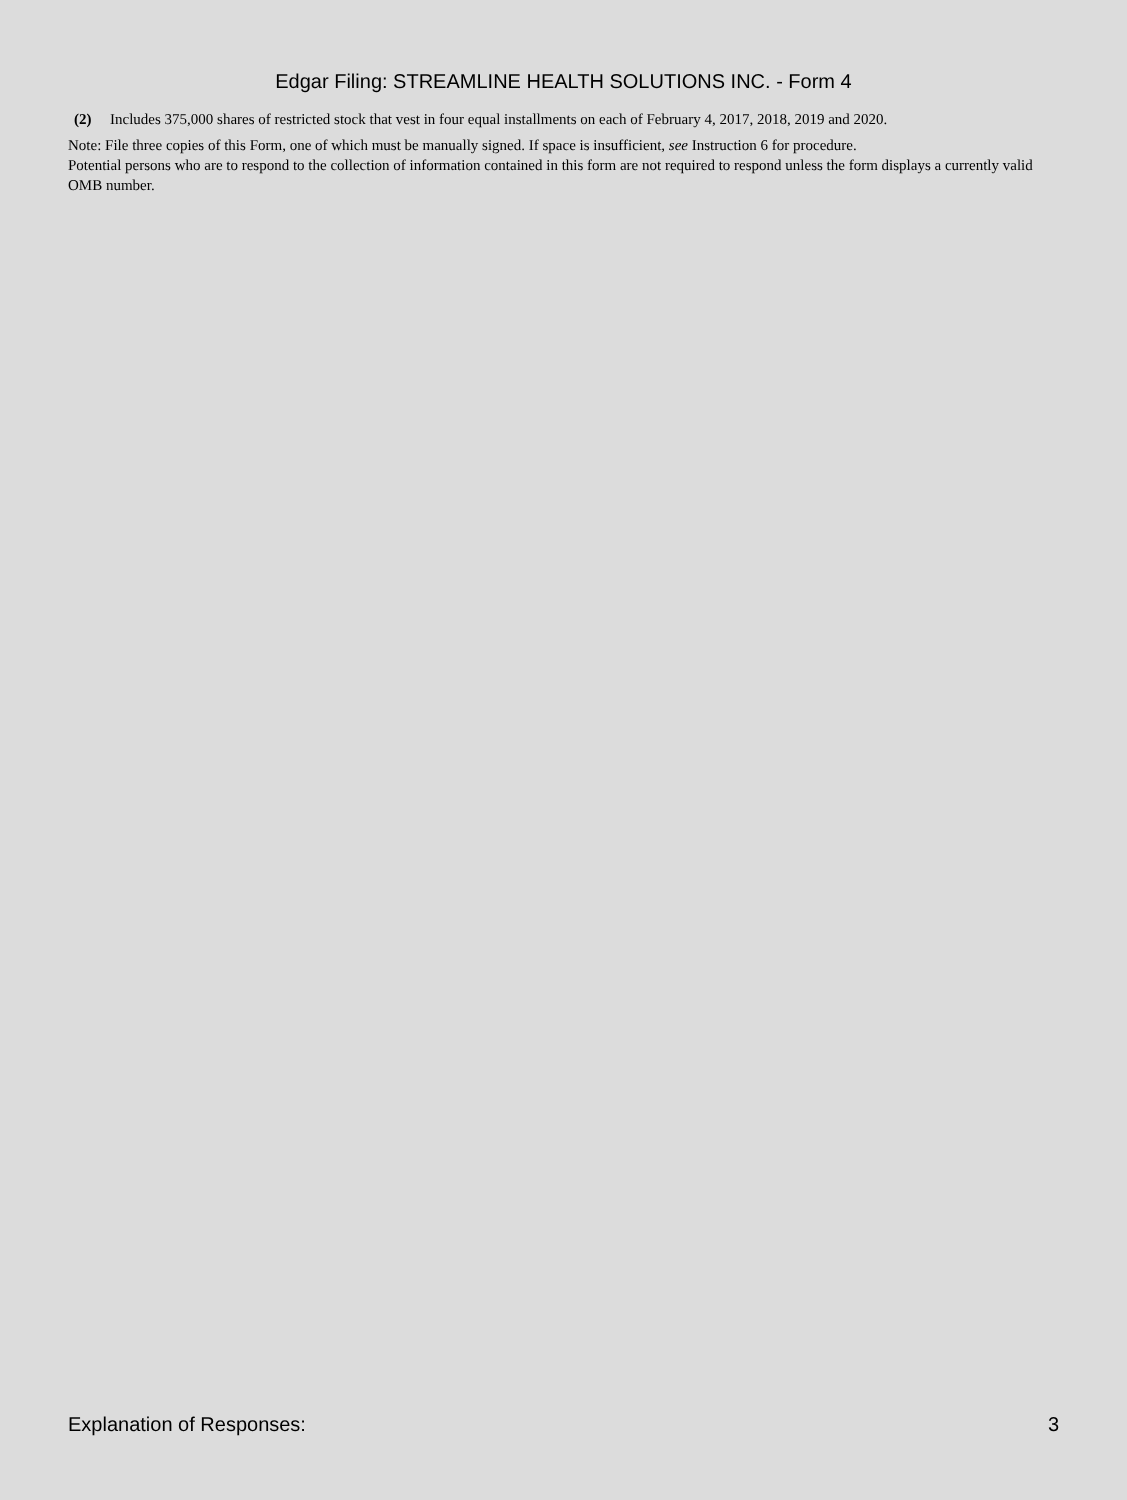Edgar Filing: STREAMLINE HEALTH SOLUTIONS INC. - Form 4
(2) Includes 375,000 shares of restricted stock that vest in four equal installments on each of February 4, 2017, 2018, 2019 and 2020.
Note: File three copies of this Form, one of which must be manually signed. If space is insufficient, see Instruction 6 for procedure.
Potential persons who are to respond to the collection of information contained in this form are not required to respond unless the form displays a currently valid OMB number.
Explanation of Responses: 3